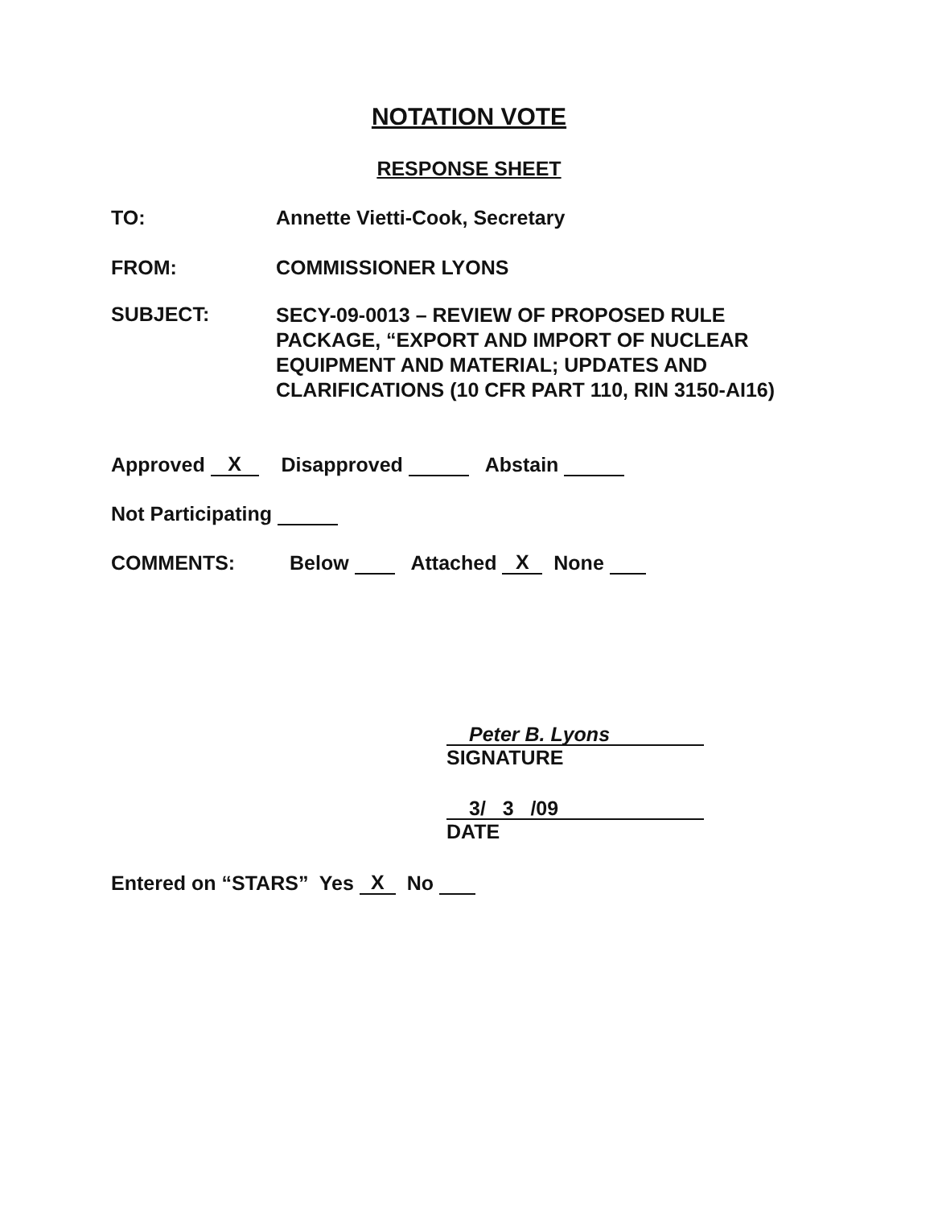NOTATION VOTE
RESPONSE SHEET
TO: Annette Vietti-Cook, Secretary
FROM: COMMISSIONER LYONS
SUBJECT:
SECY-09-0013 – REVIEW OF PROPOSED RULE
PACKAGE, “EXPORT AND IMPORT OF NUCLEAR
EQUIPMENT AND MATERIAL; UPDATES AND
CLARIFICATIONS (10 CFR PART 110, RIN 3150-AI16)
Approved X Disapproved Abstain
Not Participating
COMMENTS:
Below Attached X None
Peter B. Lyons
SIGNATURE
3/ 3 /09
DATE
Entered on “STARS” Yes X No